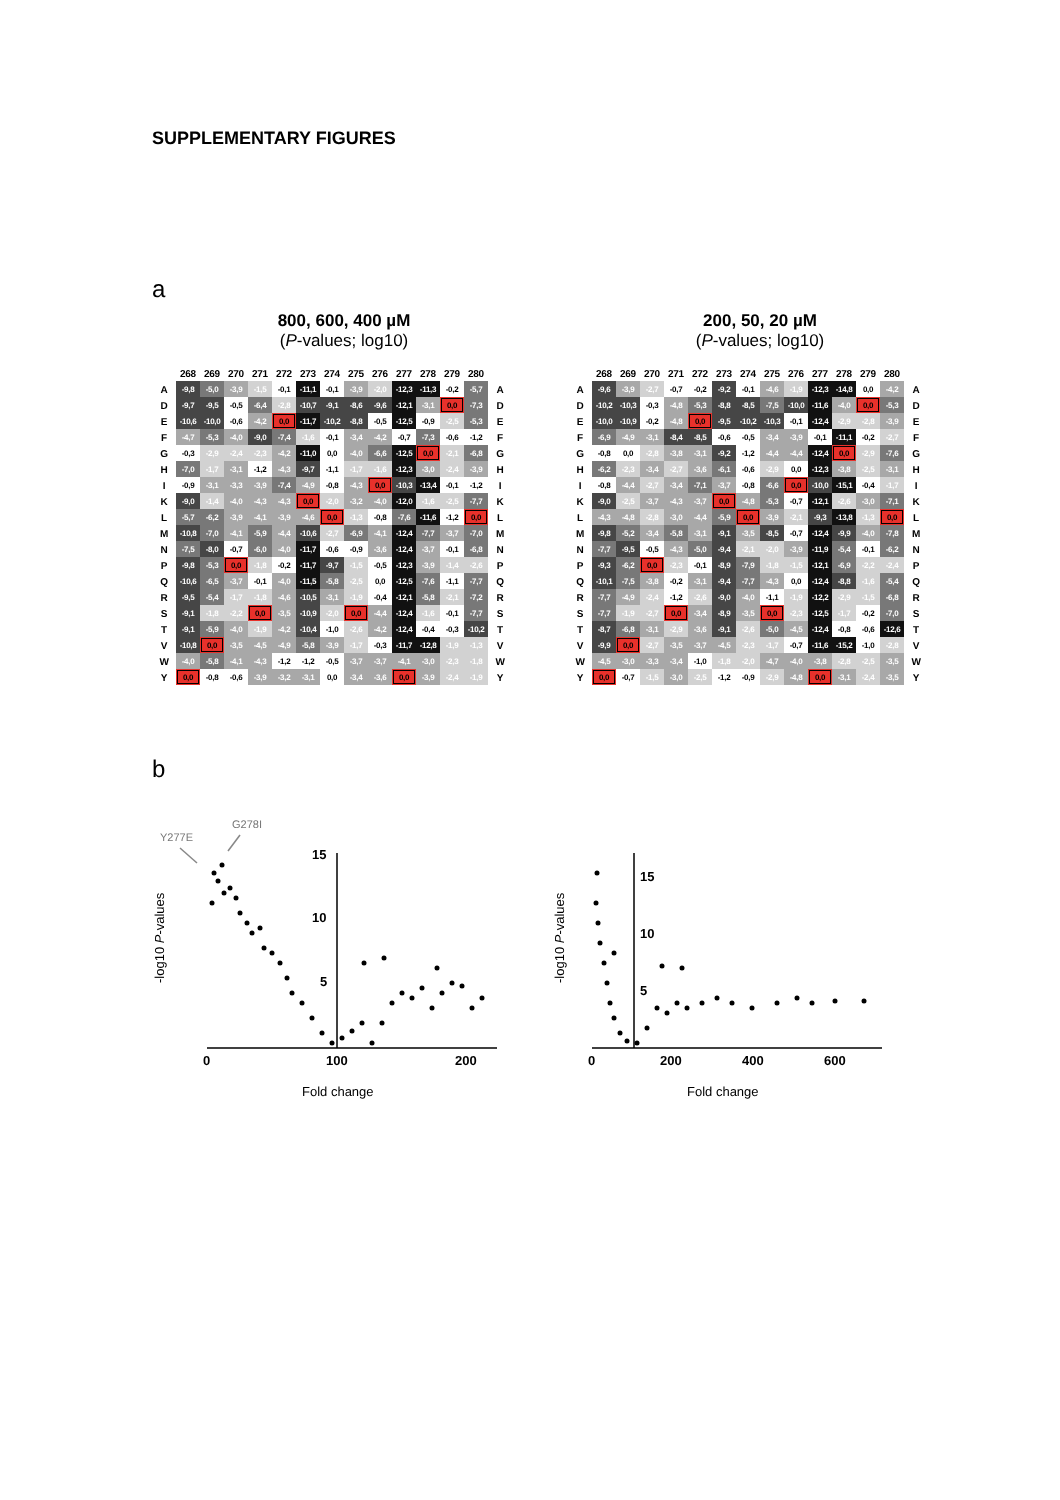SUPPLEMENTARY FIGURES
a
800, 600, 400 µM
(P-values; log10)
| | 268 | 269 | 270 | 271 | 272 | 273 | 274 | 275 | 276 | 277 | 278 | 279 | 280 | |
| --- | --- | --- | --- | --- | --- | --- | --- | --- | --- | --- | --- | --- | --- | --- |
| A | -9,8 | -5,0 | -3,9 | -1,5 | -0,1 | -11,1 | -0,1 | -3,9 | -2,0 | -12,3 | -11,3 | -0,2 | -5,7 | A |
| D | -9,7 | -9,5 | -0,5 | -6,4 | -2,8 | -10,7 | -9,1 | -8,6 | -9,6 | -12,1 | -3,1 | 0,0 | -7,3 | D |
| E | -10,6 | -10,0 | -0,6 | -4,2 | 0,0 | -11,7 | -10,2 | -8,8 | -0,5 | -12,5 | -0,9 | -2,5 | -5,3 | E |
| F | -4,7 | -5,3 | -4,0 | -9,0 | -7,4 | -1,6 | -0,1 | -3,4 | -4,2 | -0,7 | -7,3 | -0,6 | -1,2 | F |
| G | -0,3 | -2,9 | -2,4 | -2,3 | -4,2 | -11,0 | 0,0 | -4,0 | -6,6 | -12,5 | 0,0 | -2,1 | -6,8 | G |
| H | -7,0 | -1,7 | -3,1 | -1,2 | -4,3 | -9,7 | -1,1 | -1,7 | -1,6 | -12,3 | -3,0 | -2,4 | -3,9 | H |
| I | -0,9 | -3,1 | -3,3 | -3,9 | -7,4 | -4,9 | -0,8 | -4,3 | 0,0 | -10,3 | -13,4 | -0,1 | -1,2 | I |
| K | -9,0 | -1,4 | -4,0 | -4,3 | -4,3 | 0,0 | -2,0 | -3,2 | -4,0 | -12,0 | -1,6 | -2,5 | -7,7 | K |
| L | -5,7 | -6,2 | -3,9 | -4,1 | -3,9 | -4,6 | 0,0 | -1,3 | -0,8 | -7,6 | -11,6 | -1,2 | 0,0 | L |
| M | -10,8 | -7,0 | -4,1 | -5,9 | -4,4 | -10,6 | -2,7 | -6,9 | -4,1 | -12,4 | -7,7 | -3,7 | -7,0 | M |
| N | -7,5 | -8,0 | -0,7 | -6,0 | -4,0 | -11,7 | -0,6 | -0,9 | -3,6 | -12,4 | -3,7 | -0,1 | -6,8 | N |
| P | -9,8 | -5,3 | 0,0 | -1,8 | -0,2 | -11,7 | -9,7 | -1,5 | -0,5 | -12,3 | -3,9 | -1,4 | -2,6 | P |
| Q | -10,6 | -6,5 | -3,7 | -0,1 | -4,0 | -11,5 | -5,8 | -2,5 | 0,0 | -12,5 | -7,6 | -1,1 | -7,7 | Q |
| R | -9,5 | -5,4 | -1,7 | -1,8 | -4,6 | -10,5 | -3,1 | -1,9 | -0,4 | -12,1 | -5,8 | -2,1 | -7,2 | R |
| S | -9,1 | -1,8 | -2,2 | 0,0 | -3,5 | -10,9 | -2,0 | 0,0 | -4,4 | -12,4 | -1,6 | -0,1 | -7,7 | S |
| T | -9,1 | -5,9 | -4,0 | -1,9 | -4,2 | -10,4 | -1,0 | -2,6 | -4,2 | -12,4 | -0,4 | -0,3 | -10,2 | T |
| V | -10,8 | 0,0 | -3,5 | -4,5 | -4,9 | -5,8 | -3,9 | -1,7 | -0,3 | -11,7 | -12,8 | -1,9 | -1,3 | V |
| W | -4,0 | -5,8 | -4,1 | -4,3 | -1,2 | -1,2 | -0,5 | -3,7 | -3,7 | -4,1 | -3,0 | -2,3 | -1,8 | W |
| Y | 0,0 | -0,8 | -0,6 | -3,9 | -3,2 | -3,1 | 0,0 | -3,4 | -3,6 | 0,0 | -3,9 | -2,4 | -1,9 | Y |
200, 50, 20 µM
(P-values; log10)
| | 268 | 269 | 270 | 271 | 272 | 273 | 274 | 275 | 276 | 277 | 278 | 279 | 280 | |
| --- | --- | --- | --- | --- | --- | --- | --- | --- | --- | --- | --- | --- | --- | --- |
| A | -9,6 | -3,9 | -2,7 | -0,7 | -0,2 | -9,2 | -0,1 | -4,6 | -1,9 | -12,3 | -14,8 | 0,0 | -4,2 | A |
| D | -10,2 | -10,3 | -0,3 | -4,8 | -5,3 | -8,8 | -8,5 | -7,5 | -10,0 | -11,6 | -4,0 | 0,0 | -5,3 | D |
| E | -10,0 | -10,9 | -0,2 | -4,8 | 0,0 | -9,5 | -10,2 | -10,3 | -0,1 | -12,4 | -2,9 | -2,8 | -3,9 | E |
| F | -6,9 | -4,9 | -3,1 | -8,4 | -8,5 | -0,6 | -0,5 | -3,4 | -3,9 | -0,1 | -11,1 | -0,2 | -2,7 | F |
| G | -0,8 | 0,0 | -2,8 | -3,8 | -3,1 | -9,2 | -1,2 | -4,4 | -4,4 | -12,4 | 0,0 | -2,9 | -7,6 | G |
| H | -6,2 | -2,3 | -3,4 | -2,7 | -3,6 | -6,1 | -0,6 | -2,9 | 0,0 | -12,3 | -3,8 | -2,5 | -3,1 | H |
| I | -0,8 | -4,4 | -2,7 | -3,4 | -7,1 | -3,7 | -0,8 | -6,6 | 0,0 | -10,0 | -15,1 | -0,4 | -1,7 | I |
| K | -9,0 | -2,5 | -3,7 | -4,3 | -3,7 | 0,0 | -4,8 | -5,3 | -0,7 | -12,1 | -2,6 | -3,0 | -7,1 | K |
| L | -4,3 | -4,8 | -2,8 | -3,0 | -4,4 | -5,9 | 0,0 | -3,9 | -2,1 | -9,3 | -13,8 | -1,3 | 0,0 | L |
| M | -9,8 | -5,2 | -3,4 | -5,8 | -3,1 | -9,1 | -3,5 | -8,5 | -0,7 | -12,4 | -9,9 | -4,0 | -7,8 | M |
| N | -7,7 | -9,5 | -0,5 | -4,3 | -5,0 | -9,4 | -2,1 | -2,0 | -3,9 | -11,9 | -5,4 | -0,1 | -6,2 | N |
| P | -9,3 | -6,2 | 0,0 | -2,3 | -0,1 | -8,9 | -7,9 | -1,8 | -1,5 | -12,1 | -6,9 | -2,2 | -2,4 | P |
| Q | -10,1 | -7,5 | -3,8 | -0,2 | -3,1 | -9,4 | -7,7 | -4,3 | 0,0 | -12,4 | -8,8 | -1,6 | -5,4 | Q |
| R | -7,7 | -4,9 | -2,4 | -1,2 | -2,6 | -9,0 | -4,0 | -1,1 | -1,9 | -12,2 | -2,9 | -1,5 | -6,8 | R |
| S | -7,7 | -1,9 | -2,7 | 0,0 | -3,4 | -8,9 | -3,5 | 0,0 | -2,3 | -12,5 | -1,7 | -0,2 | -7,0 | S |
| T | -8,7 | -6,8 | -3,1 | -2,9 | -3,6 | -9,1 | -2,6 | -5,0 | -4,5 | -12,4 | -0,8 | -0,6 | -12,6 | T |
| V | -9,9 | 0,0 | -2,7 | -3,5 | -3,7 | -4,5 | -2,3 | -1,7 | -0,7 | -11,6 | -15,2 | -1,0 | -2,8 | V |
| W | -4,5 | -3,0 | -3,3 | -3,4 | -1,0 | -1,8 | -2,0 | -4,7 | -4,0 | -3,8 | -2,8 | -2,5 | -3,5 | W |
| Y | 0,0 | -0,7 | -1,5 | -3,0 | -2,5 | -1,2 | -0,9 | -2,9 | -4,8 | 0,0 | -3,1 | -2,4 | -3,5 | Y |
b
Y277E
G278I
-log10 P-values
15
10
5
0
100
200
Fold change
-log10 P-values
15
10
5
0
200
400
600
Fold change